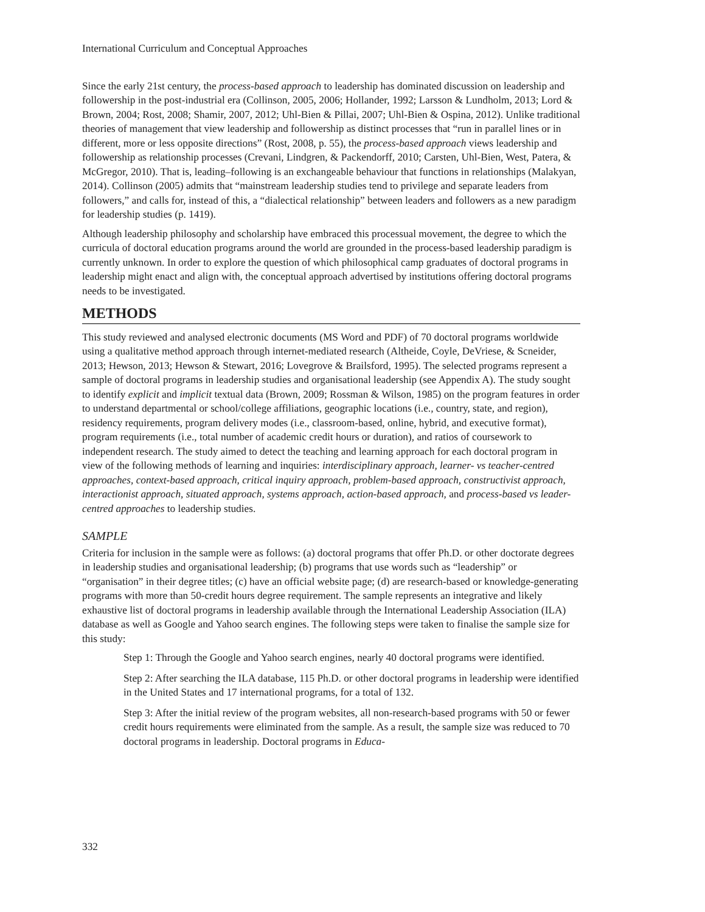International Curriculum and Conceptual Approaches
Since the early 21st century, the process-based approach to leadership has dominated discussion on leadership and followership in the post-industrial era (Collinson, 2005, 2006; Hollander, 1992; Larsson & Lundholm, 2013; Lord & Brown, 2004; Rost, 2008; Shamir, 2007, 2012; Uhl-Bien & Pillai, 2007; Uhl-Bien & Ospina, 2012). Unlike traditional theories of management that view leadership and followership as distinct processes that “run in parallel lines or in different, more or less opposite directions” (Rost, 2008, p. 55), the process-based approach views leadership and followership as relationship processes (Crevani, Lindgren, & Packendorff, 2010; Carsten, Uhl-Bien, West, Patera, & McGregor, 2010). That is, leading–following is an exchangeable behaviour that functions in relationships (Malakyan, 2014). Collinson (2005) admits that “mainstream leadership studies tend to privilege and separate leaders from followers,” and calls for, instead of this, a “dialectical relationship” between leaders and followers as a new paradigm for leadership studies (p. 1419).
Although leadership philosophy and scholarship have embraced this processual movement, the degree to which the curricula of doctoral education programs around the world are grounded in the process-based leadership paradigm is currently unknown. In order to explore the question of which philosophical camp graduates of doctoral programs in leadership might enact and align with, the conceptual approach advertised by institutions offering doctoral programs needs to be investigated.
METHODS
This study reviewed and analysed electronic documents (MS Word and PDF) of 70 doctoral programs worldwide using a qualitative method approach through internet-mediated research (Altheide, Coyle, DeVriese, & Scneider, 2013; Hewson, 2013; Hewson & Stewart, 2016; Lovegrove & Brailsford, 1995). The selected programs represent a sample of doctoral programs in leadership studies and organisational leadership (see Appendix A). The study sought to identify explicit and implicit textual data (Brown, 2009; Rossman & Wilson, 1985) on the program features in order to understand departmental or school/college affiliations, geographic locations (i.e., country, state, and region), residency requirements, program delivery modes (i.e., classroom-based, online, hybrid, and executive format), program requirements (i.e., total number of academic credit hours or duration), and ratios of coursework to independent research. The study aimed to detect the teaching and learning approach for each doctoral program in view of the following methods of learning and inquiries: interdisciplinary approach, learner- vs teacher-centred approaches, context-based approach, critical inquiry approach, problem-based approach, constructivist approach, interactionist approach, situated approach, systems approach, action-based approach, and process-based vs leader-centred approaches to leadership studies.
SAMPLE
Criteria for inclusion in the sample were as follows: (a) doctoral programs that offer Ph.D. or other doctorate degrees in leadership studies and organisational leadership; (b) programs that use words such as “leadership” or “organisation” in their degree titles; (c) have an official website page; (d) are research-based or knowledge-generating programs with more than 50-credit hours degree requirement. The sample represents an integrative and likely exhaustive list of doctoral programs in leadership available through the International Leadership Association (ILA) database as well as Google and Yahoo search engines. The following steps were taken to finalise the sample size for this study:
Step 1: Through the Google and Yahoo search engines, nearly 40 doctoral programs were identified.
Step 2: After searching the ILA database, 115 Ph.D. or other doctoral programs in leadership were identified in the United States and 17 international programs, for a total of 132.
Step 3: After the initial review of the program websites, all non-research-based programs with 50 or fewer credit hours requirements were eliminated from the sample. As a result, the sample size was reduced to 70 doctoral programs in leadership. Doctoral programs in Educa-
332